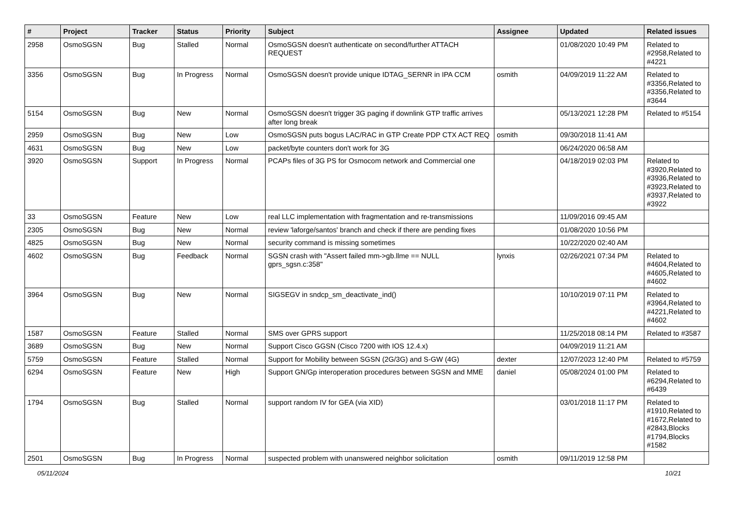| # | Project | Tracker | Status | Priority | Subject | Assignee | Updated | Related issues |
| --- | --- | --- | --- | --- | --- | --- | --- | --- |
| 2958 | OsmoSGSN | Bug | Stalled | Normal | OsmoSGSN doesn't authenticate on second/further ATTACH REQUEST | | 01/08/2020 10:49 PM | Related to #2958,Related to #4221 |
| 3356 | OsmoSGSN | Bug | In Progress | Normal | OsmoSGSN doesn't provide unique IDTAG_SERNR in IPA CCM | osmith | 04/09/2019 11:22 AM | Related to #3356,Related to #3356,Related to #3644 |
| 5154 | OsmoSGSN | Bug | New | Normal | OsmoSGSN doesn't trigger 3G paging if downlink GTP traffic arrives after long break | | 05/13/2021 12:28 PM | Related to #5154 |
| 2959 | OsmoSGSN | Bug | New | Low | OsmoSGSN puts bogus LAC/RAC in GTP Create PDP CTX ACT REQ | osmith | 09/30/2018 11:41 AM | |
| 4631 | OsmoSGSN | Bug | New | Low | packet/byte counters don't work for 3G | | 06/24/2020 06:58 AM | |
| 3920 | OsmoSGSN | Support | In Progress | Normal | PCAPs files of 3G PS for Osmocom network and Commercial one | | 04/18/2019 02:03 PM | Related to #3920,Related to #3936,Related to #3923,Related to #3937,Related to #3922 |
| 33 | OsmoSGSN | Feature | New | Low | real LLC implementation with fragmentation and re-transmissions | | 11/09/2016 09:45 AM | |
| 2305 | OsmoSGSN | Bug | New | Normal | review 'laforge/santos' branch and check if there are pending fixes | | 01/08/2020 10:56 PM | |
| 4825 | OsmoSGSN | Bug | New | Normal | security command is missing sometimes | | 10/22/2020 02:40 AM | |
| 4602 | OsmoSGSN | Bug | Feedback | Normal | SGSN crash with "Assert failed mm->gb.llme == NULL gprs_sgsn.c:358" | lynxis | 02/26/2021 07:34 PM | Related to #4604,Related to #4605,Related to #4602 |
| 3964 | OsmoSGSN | Bug | New | Normal | SIGSEGV in sndcp_sm_deactivate_ind() | | 10/10/2019 07:11 PM | Related to #3964,Related to #4221,Related to #4602 |
| 1587 | OsmoSGSN | Feature | Stalled | Normal | SMS over GPRS support | | 11/25/2018 08:14 PM | Related to #3587 |
| 3689 | OsmoSGSN | Bug | New | Normal | Support Cisco GGSN (Cisco 7200 with IOS 12.4.x) | | 04/09/2019 11:21 AM | |
| 5759 | OsmoSGSN | Feature | Stalled | Normal | Support for Mobility between SGSN (2G/3G) and S-GW (4G) | dexter | 12/07/2023 12:40 PM | Related to #5759 |
| 6294 | OsmoSGSN | Feature | New | High | Support GN/Gp interoperation procedures between SGSN and MME | daniel | 05/08/2024 01:00 PM | Related to #6294,Related to #6439 |
| 1794 | OsmoSGSN | Bug | Stalled | Normal | support random IV for GEA (via XID) | | 03/01/2018 11:17 PM | Related to #1910,Related to #1672,Related to #2843,Blocks #1794,Blocks #1582 |
| 2501 | OsmoSGSN | Bug | In Progress | Normal | suspected problem with unanswered neighbor solicitation | osmith | 09/11/2019 12:58 PM | |
05/11/2024 10/21